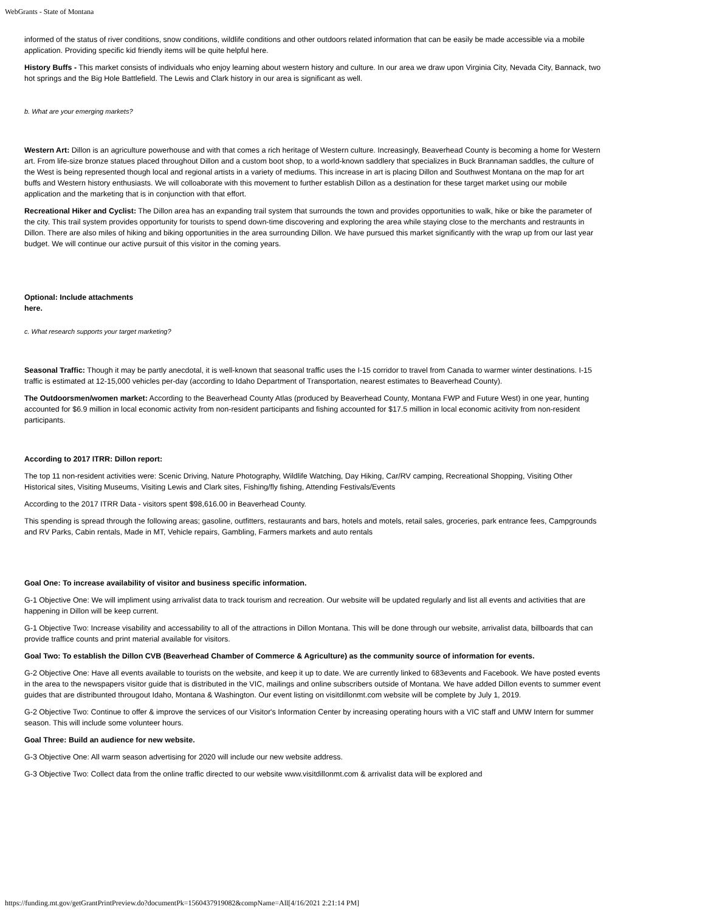WebGrants - State of Montana
informed of the status of river conditions, snow conditions, wildlife conditions and other outdoors related information that can be easily be made accessible via a mobile application. Providing specific kid friendly items will be quite helpful here.
History Buffs - This market consists of individuals who enjoy learning about western history and culture. In our area we draw upon Virginia City, Nevada City, Bannack, two hot springs and the Big Hole Battlefield. The Lewis and Clark history in our area is significant as well.
b. What are your emerging markets?
Western Art: Dillon is an agriculture powerhouse and with that comes a rich heritage of Western culture. Increasingly, Beaverhead County is becoming a home for Western art. From life-size bronze statues placed throughout Dillon and a custom boot shop, to a world-known saddlery that specializes in Buck Brannaman saddles, the culture of the West is being represented though local and regional artists in a variety of mediums. This increase in art is placing Dillon and Southwest Montana on the map for art buffs and Western history enthusiasts. We will colloaborate with this movement to further establish Dillon as a destination for these target market using our mobile application and the marketing that is in conjunction with that effort.
Recreational Hiker and Cyclist: The Dillon area has an expanding trail system that surrounds the town and provides opportunities to walk, hike or bike the parameter of the city. This trail system provides opportunity for tourists to spend down-time discovering and exploring the area while staying close to the merchants and restraunts in Dillon. There are also miles of hiking and biking opportunities in the area surrounding Dillon. We have pursued this market significantly with the wrap up from our last year budget. We will continue our active pursuit of this visitor in the coming years.
Optional: Include attachments
here.
c. What research supports your target marketing?
Seasonal Traffic: Though it may be partly anecdotal, it is well-known that seasonal traffic uses the I-15 corridor to travel from Canada to warmer winter destinations. I-15 traffic is estimated at 12-15,000 vehicles per-day (according to Idaho Department of Transportation, nearest estimates to Beaverhead County).
The Outdoorsmen/women market: According to the Beaverhead County Atlas (produced by Beaverhead County, Montana FWP and Future West) in one year, hunting accounted for $6.9 million in local economic activity from non-resident participants and fishing accounted for $17.5 million in local economic acitivity from non-resident participants.
According to 2017 ITRR: Dillon report:
The top 11 non-resident activities were: Scenic Driving, Nature Photography, Wildlife Watching, Day Hiking, Car/RV camping, Recreational Shopping, Visiting Other Historical sites, Visiting Museums, Visiting Lewis and Clark sites, Fishing/fly fishing, Attending Festivals/Events
According to the 2017 ITRR Data - visitors spent $98,616.00 in Beaverhead County.
This spending is spread through the following areas; gasoline, outfitters, restaurants and bars, hotels and motels, retail sales, groceries, park entrance fees, Campgrounds and RV Parks, Cabin rentals, Made in MT, Vehicle repairs, Gambling, Farmers markets and auto rentals
Goal One: To increase availability of visitor and business specific information.
G-1 Objective One: We will impliment using arrivalist data to track tourism and recreation. Our website will be updated regularly and list all events and activities that are happening in Dillon will be keep current.
G-1 Objective Two: Increase visability and accessability to all of the attractions in Dillon Montana. This will be done through our website, arrivalist data, billboards that can provide traffice counts and print material available for visitors.
Goal Two: To establish the Dillon CVB (Beaverhead Chamber of Commerce & Agriculture) as the community source of information for events.
G-2 Objective One: Have all events available to tourists on the website, and keep it up to date. We are currently linked to 683events and Facebook. We have posted events in the area to the newspapers visitor guide that is distributed in the VIC, mailings and online subscribers outside of Montana. We have added Dillon events to summer event guides that are distribunted througout Idaho, Montana & Washington. Our event listing on visitdillonmt.com website will be complete by July 1, 2019.
G-2 Objective Two: Continue to offer & improve the services of our Visitor's Information Center by increasing operating hours with a VIC staff and UMW Intern for summer season. This will include some volunteer hours.
Goal Three: Build an audience for new website.
G-3 Objective One: All warm season advertising for 2020 will include our new website address.
G-3 Objective Two: Collect data from the online traffic directed to our website www.visitdillonmt.com & arrivalist data will be explored and
https://funding.mt.gov/getGrantPrintPreview.do?documentPk=1560437919082&compName=All[4/16/2021 2:21:14 PM]